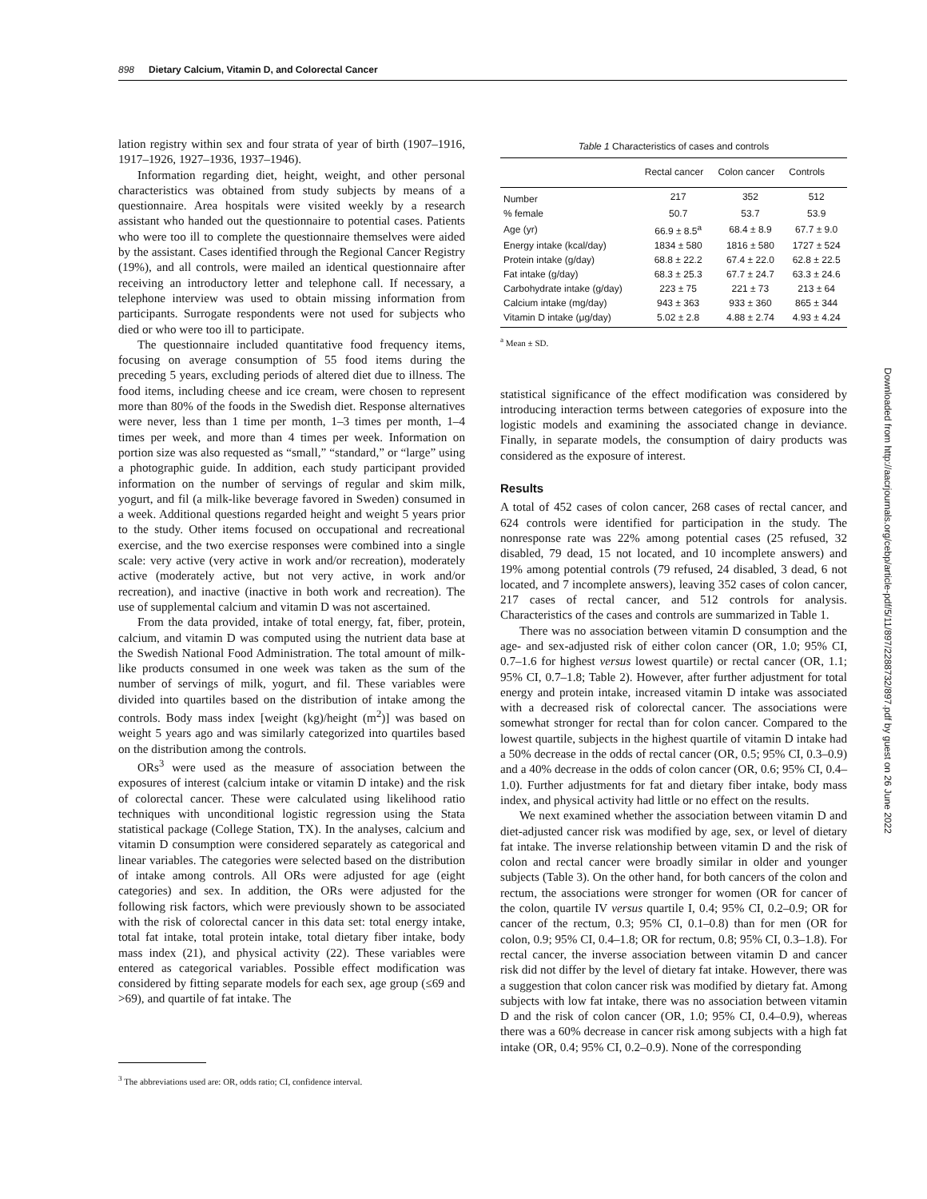898 Dietary Calcium, Vitamin D, and Colorectal Cancer
lation registry within sex and four strata of year of birth (1907–1916, 1917–1926, 1927–1936, 1937–1946).
Information regarding diet, height, weight, and other personal characteristics was obtained from study subjects by means of a questionnaire. Area hospitals were visited weekly by a research assistant who handed out the questionnaire to potential cases. Patients who were too ill to complete the questionnaire themselves were aided by the assistant. Cases identified through the Regional Cancer Registry (19%), and all controls, were mailed an identical questionnaire after receiving an introductory letter and telephone call. If necessary, a telephone interview was used to obtain missing information from participants. Surrogate respondents were not used for subjects who died or who were too ill to participate.
The questionnaire included quantitative food frequency items, focusing on average consumption of 55 food items during the preceding 5 years, excluding periods of altered diet due to illness. The food items, including cheese and ice cream, were chosen to represent more than 80% of the foods in the Swedish diet. Response alternatives were never, less than 1 time per month, 1–3 times per month, 1–4 times per week, and more than 4 times per week. Information on portion size was also requested as “small,” “standard,” or “large” using a photographic guide. In addition, each study participant provided information on the number of servings of regular and skim milk, yogurt, and fil (a milk-like beverage favored in Sweden) consumed in a week. Additional questions regarded height and weight 5 years prior to the study. Other items focused on occupational and recreational exercise, and the two exercise responses were combined into a single scale: very active (very active in work and/or recreation), moderately active (moderately active, but not very active, in work and/or recreation), and inactive (inactive in both work and recreation). The use of supplemental calcium and vitamin D was not ascertained.
From the data provided, intake of total energy, fat, fiber, protein, calcium, and vitamin D was computed using the nutrient data base at the Swedish National Food Administration. The total amount of milk-like products consumed in one week was taken as the sum of the number of servings of milk, yogurt, and fil. These variables were divided into quartiles based on the distribution of intake among the controls. Body mass index [weight (kg)/height (m<sup>2</sup>)] was based on weight 5 years ago and was similarly categorized into quartiles based on the distribution among the controls.
ORs<sup>3</sup> were used as the measure of association between the exposures of interest (calcium intake or vitamin D intake) and the risk of colorectal cancer. These were calculated using likelihood ratio techniques with unconditional logistic regression using the Stata statistical package (College Station, TX). In the analyses, calcium and vitamin D consumption were considered separately as categorical and linear variables. The categories were selected based on the distribution of intake among controls. All ORs were adjusted for age (eight categories) and sex. In addition, the ORs were adjusted for the following risk factors, which were previously shown to be associated with the risk of colorectal cancer in this data set: total energy intake, total fat intake, total protein intake, total dietary fiber intake, body mass index (21), and physical activity (22). These variables were entered as categorical variables. Possible effect modification was considered by fitting separate models for each sex, age group (≤69 and >69), and quartile of fat intake. The
<sup>3</sup> The abbreviations used are: OR, odds ratio; CI, confidence interval.
Table 1 Characteristics of cases and controls
| | Rectal cancer | Colon cancer | Controls |
| --- | --- | --- | --- |
| Number | 217 | 352 | 512 |
| % female | 50.7 | 53.7 | 53.9 |
| Age (yr) | 66.9 ± 8.5<sup>a</sup> | 68.4 ± 8.9 | 67.7 ± 9.0 |
| Energy intake (kcal/day) | 1834 ± 580 | 1816 ± 580 | 1727 ± 524 |
| Protein intake (g/day) | 68.8 ± 22.2 | 67.4 ± 22.0 | 62.8 ± 22.5 |
| Fat intake (g/day) | 68.3 ± 25.3 | 67.7 ± 24.7 | 63.3 ± 24.6 |
| Carbohydrate intake (g/day) | 223 ± 75 | 221 ± 73 | 213 ± 64 |
| Calcium intake (mg/day) | 943 ± 363 | 933 ± 360 | 865 ± 344 |
| Vitamin D intake (μg/day) | 5.02 ± 2.8 | 4.88 ± 2.74 | 4.93 ± 4.24 |
<sup>a</sup> Mean ± SD.
statistical significance of the effect modification was considered by introducing interaction terms between categories of exposure into the logistic models and examining the associated change in deviance. Finally, in separate models, the consumption of dairy products was considered as the exposure of interest.
Results
A total of 452 cases of colon cancer, 268 cases of rectal cancer, and 624 controls were identified for participation in the study. The nonresponse rate was 22% among potential cases (25 refused, 32 disabled, 79 dead, 15 not located, and 10 incomplete answers) and 19% among potential controls (79 refused, 24 disabled, 3 dead, 6 not located, and 7 incomplete answers), leaving 352 cases of colon cancer, 217 cases of rectal cancer, and 512 controls for analysis. Characteristics of the cases and controls are summarized in Table 1.
There was no association between vitamin D consumption and the age- and sex-adjusted risk of either colon cancer (OR, 1.0; 95% CI, 0.7–1.6 for highest versus lowest quartile) or rectal cancer (OR, 1.1; 95% CI, 0.7–1.8; Table 2). However, after further adjustment for total energy and protein intake, increased vitamin D intake was associated with a decreased risk of colorectal cancer. The associations were somewhat stronger for rectal than for colon cancer. Compared to the lowest quartile, subjects in the highest quartile of vitamin D intake had a 50% decrease in the odds of rectal cancer (OR, 0.5; 95% CI, 0.3–0.9) and a 40% decrease in the odds of colon cancer (OR, 0.6; 95% CI, 0.4–1.0). Further adjustments for fat and dietary fiber intake, body mass index, and physical activity had little or no effect on the results.
We next examined whether the association between vitamin D and diet-adjusted cancer risk was modified by age, sex, or level of dietary fat intake. The inverse relationship between vitamin D and the risk of colon and rectal cancer were broadly similar in older and younger subjects (Table 3). On the other hand, for both cancers of the colon and rectum, the associations were stronger for women (OR for cancer of the colon, quartile IV versus quartile I, 0.4; 95% CI, 0.2–0.9; OR for cancer of the rectum, 0.3; 95% CI, 0.1–0.8) than for men (OR for colon, 0.9; 95% CI, 0.4–1.8; OR for rectum, 0.8; 95% CI, 0.3–1.8). For rectal cancer, the inverse association between vitamin D and cancer risk did not differ by the level of dietary fat intake. However, there was a suggestion that colon cancer risk was modified by dietary fat. Among subjects with low fat intake, there was no association between vitamin D and the risk of colon cancer (OR, 1.0; 95% CI, 0.4–0.9), whereas there was a 60% decrease in cancer risk among subjects with a high fat intake (OR, 0.4; 95% CI, 0.2–0.9). None of the corresponding
Downloaded from http://aacrjournals.org/cebp/article-pdf/5/11/897/2288732/897.pdf by guest on 26 June 2022